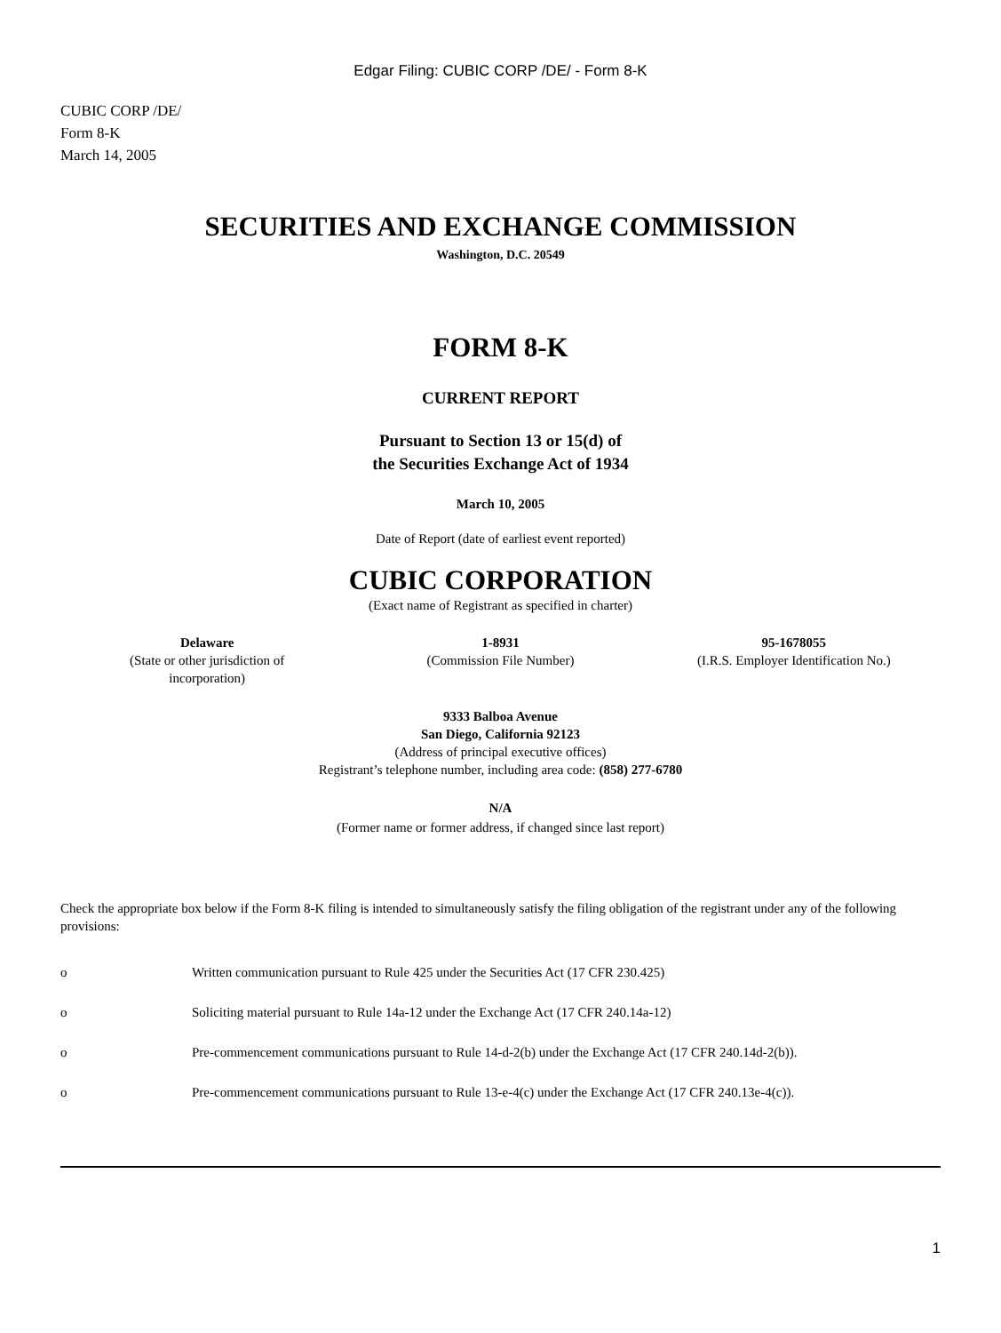Edgar Filing: CUBIC CORP /DE/ - Form 8-K
CUBIC CORP /DE/
Form 8-K
March 14, 2005
SECURITIES AND EXCHANGE COMMISSION
Washington, D.C. 20549
FORM 8-K
CURRENT REPORT
Pursuant to Section 13 or 15(d) of
the Securities Exchange Act of 1934
March 10, 2005
Date of Report (date of earliest event reported)
CUBIC CORPORATION
(Exact name of Registrant as specified in charter)
| Delaware (State or other jurisdiction of incorporation) | 1-8931 (Commission File Number) | 95-1678055 (I.R.S. Employer Identification No.) |
9333 Balboa Avenue
San Diego, California 92123
(Address of principal executive offices)
Registrant’s telephone number, including area code: (858) 277-6780
N/A
(Former name or former address, if changed since last report)
Check the appropriate box below if the Form 8-K filing is intended to simultaneously satisfy the filing obligation of the registrant under any of the following provisions:
| o | Written communication pursuant to Rule 425 under the Securities Act (17 CFR 230.425) |
| o | Soliciting material pursuant to Rule 14a-12 under the Exchange Act (17 CFR 240.14a-12) |
| o | Pre-commencement communications pursuant to Rule 14-d-2(b) under the Exchange Act (17 CFR 240.14d-2(b)). |
| o | Pre-commencement communications pursuant to Rule 13-e-4(c) under the Exchange Act (17 CFR 240.13e-4(c)). |
1